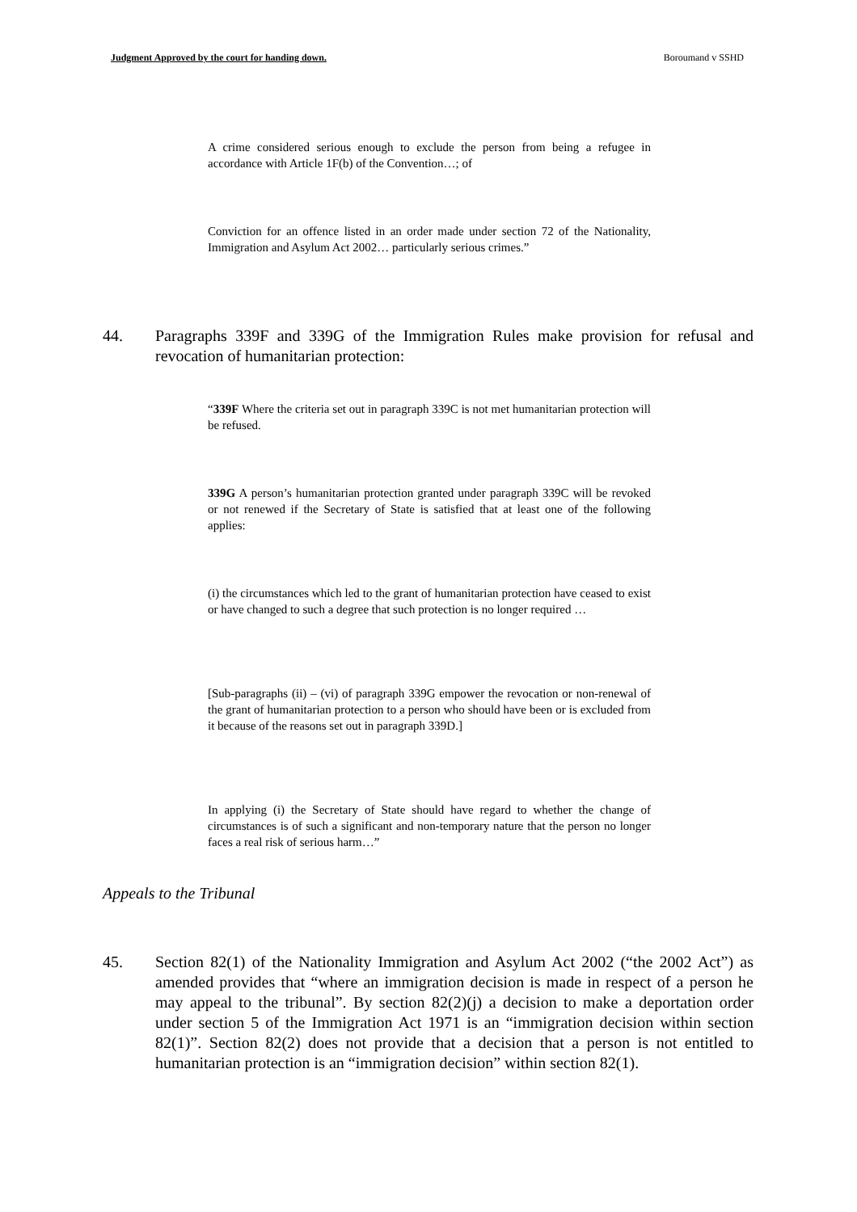Judgment Approved by the court for handing down. Boroumand v SSHD
A crime considered serious enough to exclude the person from being a refugee in accordance with Article 1F(b) of the Convention…; of
Conviction for an offence listed in an order made under section 72 of the Nationality, Immigration and Asylum Act 2002… particularly serious crimes.”
44. Paragraphs 339F and 339G of the Immigration Rules make provision for refusal and revocation of humanitarian protection:
“339F Where the criteria set out in paragraph 339C is not met humanitarian protection will be refused.
339G A person’s humanitarian protection granted under paragraph 339C will be revoked or not renewed if the Secretary of State is satisfied that at least one of the following applies:
(i) the circumstances which led to the grant of humanitarian protection have ceased to exist or have changed to such a degree that such protection is no longer required …
[Sub-paragraphs (ii) – (vi) of paragraph 339G empower the revocation or non-renewal of the grant of humanitarian protection to a person who should have been or is excluded from it because of the reasons set out in paragraph 339D.]
In applying (i) the Secretary of State should have regard to whether the change of circumstances is of such a significant and non-temporary nature that the person no longer faces a real risk of serious harm…”
Appeals to the Tribunal
45. Section 82(1) of the Nationality Immigration and Asylum Act 2002 (“the 2002 Act”) as amended provides that “where an immigration decision is made in respect of a person he may appeal to the tribunal”. By section 82(2)(j) a decision to make a deportation order under section 5 of the Immigration Act 1971 is an “immigration decision within section 82(1)”. Section 82(2) does not provide that a decision that a person is not entitled to humanitarian protection is an “immigration decision” within section 82(1).